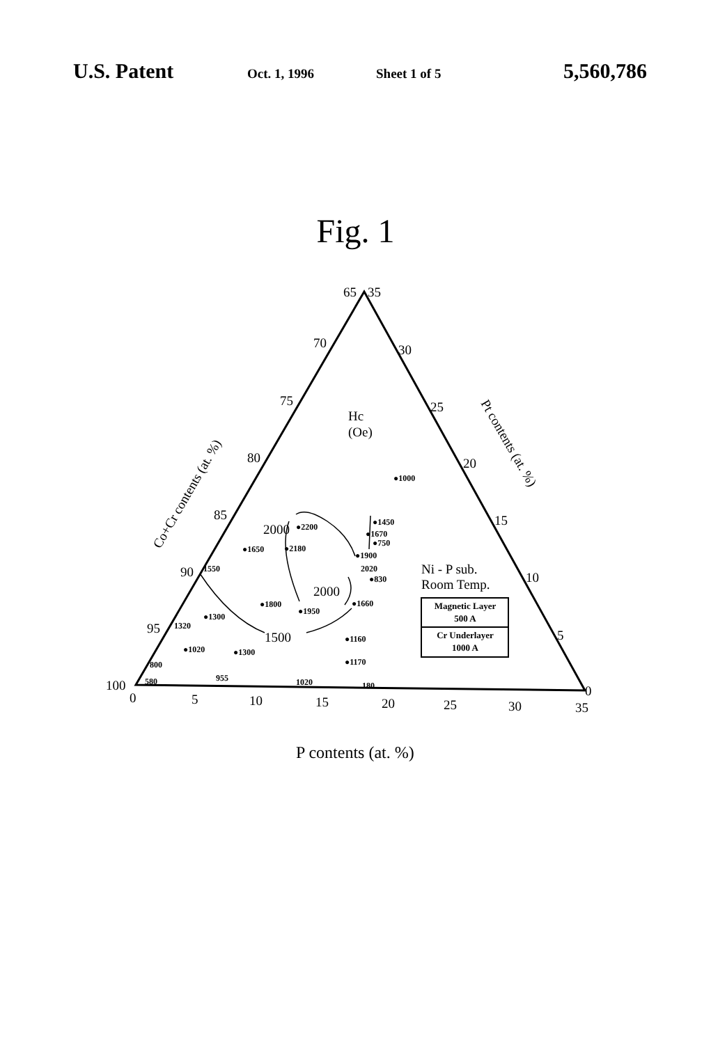U.S. Patent Oct. 1, 1996 Sheet 1 of 5 5,560,786
Fig. 1
65
35
70
30
75
25
80
20
85
15
90
10
95
5
100
0
0
5
10
15
20
25
30
35
Hc
(Oe)
2000
2000
1500
Ni - P sub.
Room Temp.
P contents (at. %)
Co+Cr contents (at. %)
Pt contents (at. %)
●1000
●1450
●2200
●1670
●750
●1650
●2180
●1900
2020
●830
1550
●1800
●1950
●1660
●1300
1320
●1160
●1020
●1300
●1170
800
580
955
1020
180
Magnetic Layer
500 A
Cr Underlayer
1000 A